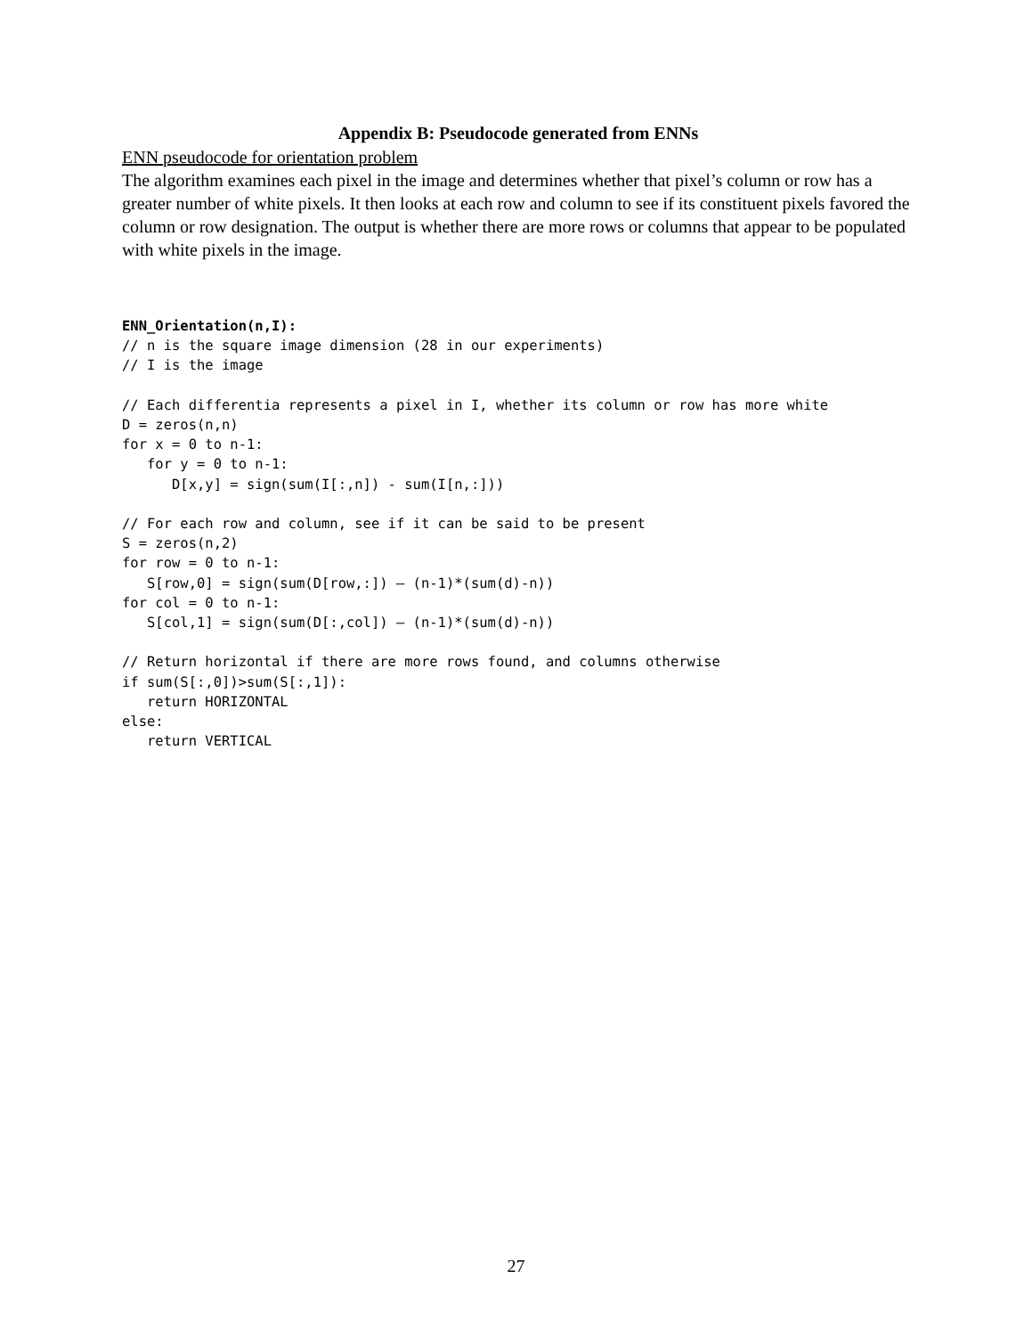Appendix B: Pseudocode generated from ENNs
ENN pseudocode for orientation problem
The algorithm examines each pixel in the image and determines whether that pixel’s column or row has a greater number of white pixels. It then looks at each row and column to see if its constituent pixels favored the column or row designation. The output is whether there are more rows or columns that appear to be populated with white pixels in the image.
ENN_Orientation(n,I):
// n is the square image dimension (28 in our experiments)
// I is the image

// Each differentia represents a pixel in I, whether its column or row has more white
D = zeros(n,n)
for x = 0 to n-1:
   for y = 0 to n-1:
      D[x,y] = sign(sum(I[:,n]) - sum(I[n,:]))

// For each row and column, see if it can be said to be present
S = zeros(n,2)
for row = 0 to n-1:
   S[row,0] = sign(sum(D[row,:]) – (n-1)*(sum(d)-n))
for col = 0 to n-1:
   S[col,1] = sign(sum(D[:,col]) – (n-1)*(sum(d)-n))

// Return horizontal if there are more rows found, and columns otherwise
if sum(S[:,0])>sum(S[:,1]):
   return HORIZONTAL
else:
   return VERTICAL
27